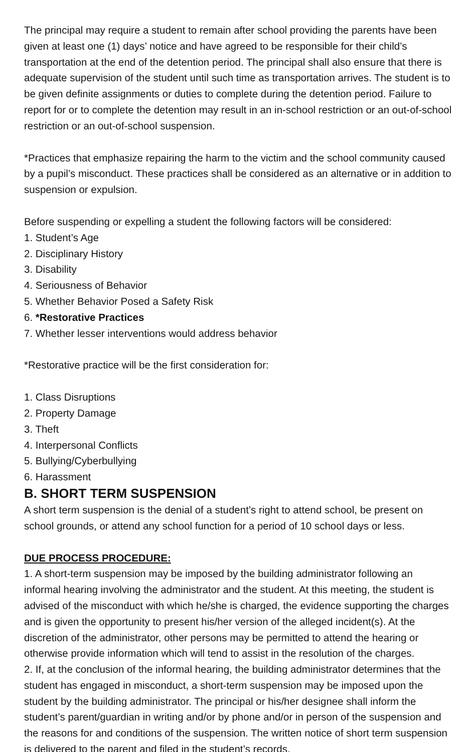The principal may require a student to remain after school providing the parents have been given at least one (1) days’ notice and have agreed to be responsible for their child’s transportation at the end of the detention period. The principal shall also ensure that there is adequate supervision of the student until such time as transportation arrives. The student is to be given definite assignments or duties to complete during the detention period. Failure to report for or to complete the detention may result in an in-school restriction or an out-of-school restriction or an out-of-school suspension.
*Practices that emphasize repairing the harm to the victim and the school community caused by a pupil’s misconduct. These practices shall be considered as an alternative or in addition to suspension or expulsion.
Before suspending or expelling a student the following factors will be considered:
1. Student’s Age
2. Disciplinary History
3. Disability
4. Seriousness of Behavior
5. Whether Behavior Posed a Safety Risk
6. *Restorative Practices
7. Whether lesser interventions would address behavior
*Restorative practice will be the first consideration for:
1. Class Disruptions
2. Property Damage
3. Theft
4. Interpersonal Conflicts
5. Bullying/Cyberbullying
6. Harassment
B. SHORT TERM SUSPENSION
A short term suspension is the denial of a student’s right to attend school, be present on school grounds, or attend any school function for a period of 10 school days or less.
DUE PROCESS PROCEDURE:
1. A short-term suspension may be imposed by the building administrator following an informal hearing involving the administrator and the student. At this meeting, the student is advised of the misconduct with which he/she is charged, the evidence supporting the charges and is given the opportunity to present his/her version of the alleged incident(s). At the discretion of the administrator, other persons may be permitted to attend the hearing or otherwise provide information which will tend to assist in the resolution of the charges.
2. If, at the conclusion of the informal hearing, the building administrator determines that the student has engaged in misconduct, a short-term suspension may be imposed upon the student by the building administrator. The principal or his/her designee shall inform the student’s parent/guardian in writing and/or by phone and/or in person of the suspension and the reasons for and conditions of the suspension. The written notice of short term suspension is delivered to the parent and filed in the student’s records.